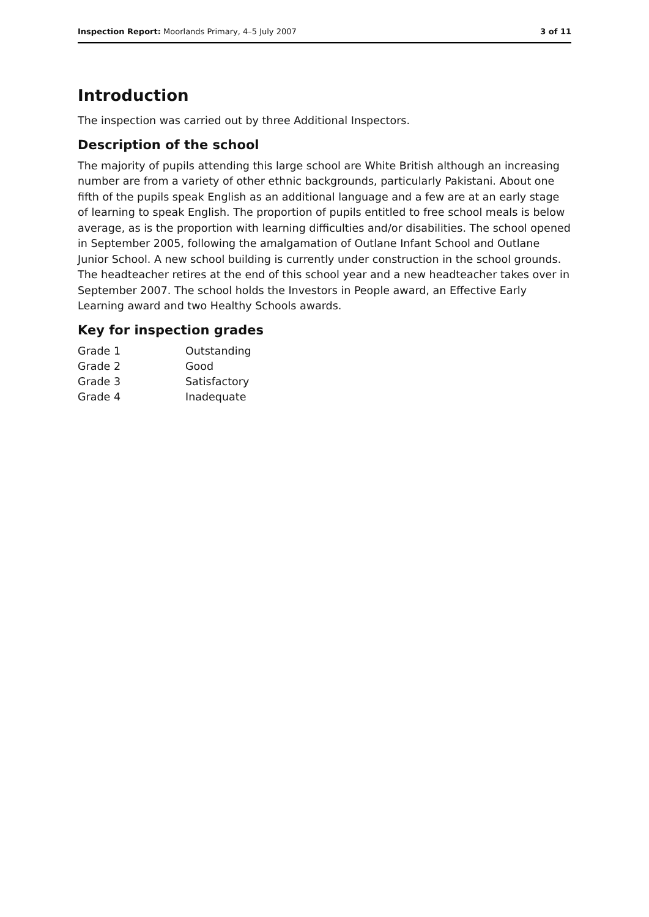Inspection Report: Moorlands Primary, 4–5 July 2007 3 of 11
Introduction
The inspection was carried out by three Additional Inspectors.
Description of the school
The majority of pupils attending this large school are White British although an increasing number are from a variety of other ethnic backgrounds, particularly Pakistani. About one fifth of the pupils speak English as an additional language and a few are at an early stage of learning to speak English. The proportion of pupils entitled to free school meals is below average, as is the proportion with learning difficulties and/or disabilities. The school opened in September 2005, following the amalgamation of Outlane Infant School and Outlane Junior School. A new school building is currently under construction in the school grounds. The headteacher retires at the end of this school year and a new headteacher takes over in September 2007. The school holds the Investors in People award, an Effective Early Learning award and two Healthy Schools awards.
Key for inspection grades
| Grade 1 | Outstanding |
| Grade 2 | Good |
| Grade 3 | Satisfactory |
| Grade 4 | Inadequate |